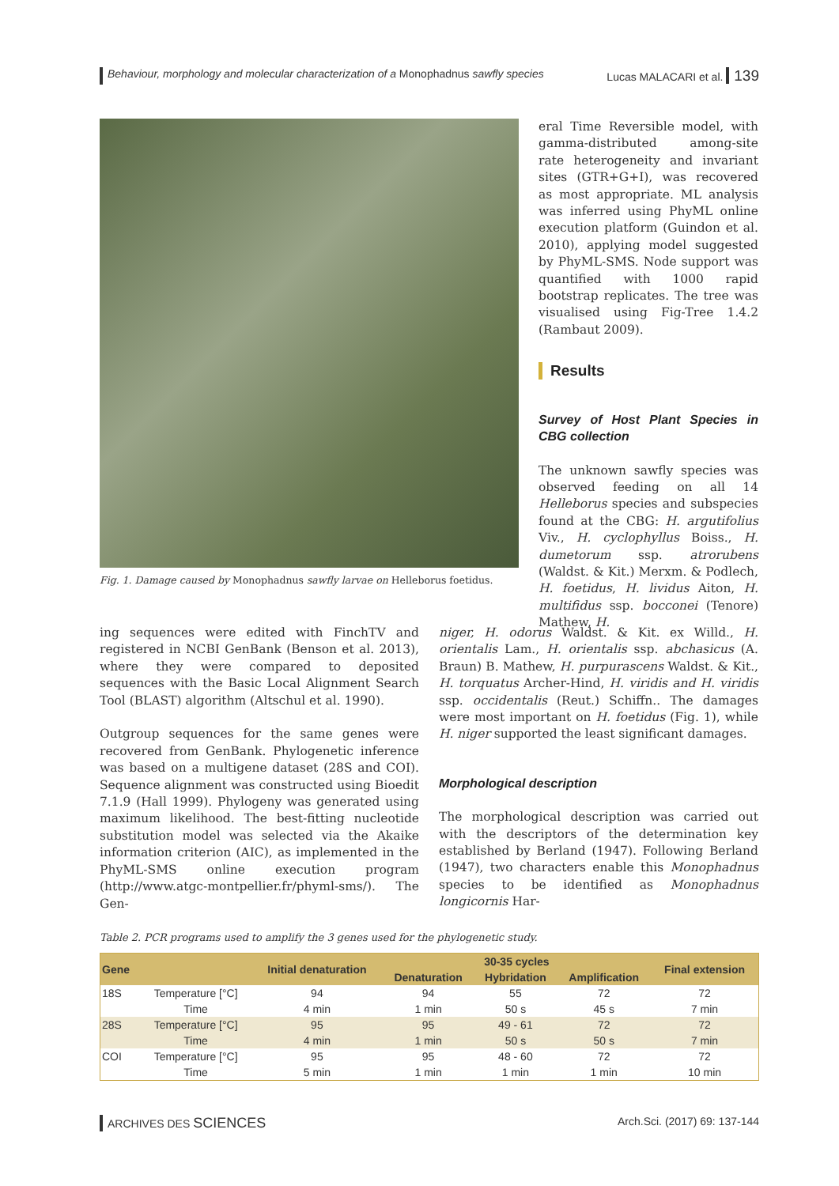Behaviour, morphology and molecular characterization of a Monophadnus sawfly species
Lucas MALACARI et al. 139
Fig. 1. Damage caused by Monophadnus sawfly larvae on Helleborus foetidus.
eral Time Reversible model, with gamma-distributed among-site rate heterogeneity and invariant sites (GTR+G+I), was recovered as most appropriate. ML analysis was inferred using PhyML online execution platform (Guindon et al. 2010), applying model suggested by PhyML-SMS. Node support was quantified with 1000 rapid bootstrap replicates. The tree was visualised using Fig-Tree 1.4.2 (Rambaut 2009).
Results
Survey of Host Plant Species in CBG collection
The unknown sawfly species was observed feeding on all 14 Helleborus species and subspecies found at the CBG: H. argutifolius Viv., H. cyclophyllus Boiss., H. dumetorum ssp. atrorubens (Waldst. & Kit.) Merxm. & Podlech, H. foetidus, H. lividus Aiton, H. multifidus ssp. bocconei (Tenore) Mathew, H.
ing sequences were edited with FinchTV and registered in NCBI GenBank (Benson et al. 2013), where they were compared to deposited sequences with the Basic Local Alignment Search Tool (BLAST) algorithm (Altschul et al. 1990).
Outgroup sequences for the same genes were recovered from GenBank. Phylogenetic inference was based on a multigene dataset (28S and COI). Sequence alignment was constructed using Bioedit 7.1.9 (Hall 1999). Phylogeny was generated using maximum likelihood. The best-fitting nucleotide substitution model was selected via the Akaike information criterion (AIC), as implemented in the PhyML-SMS online execution program (http://www.atgc-montpellier.fr/phyml-sms/). The Gen-
niger, H. odorus Waldst. & Kit. ex Willd., H. orientalis Lam., H. orientalis ssp. abchasicus (A. Braun) B. Mathew, H. purpurascens Waldst. & Kit., H. torquatus Archer-Hind, H. viridis and H. viridis ssp. occidentalis (Reut.) Schiffn.. The damages were most important on H. foetidus (Fig. 1), while H. niger supported the least significant damages.
Morphological description
The morphological description was carried out with the descriptors of the determination key established by Berland (1947). Following Berland (1947), two characters enable this Monophadnus species to be identified as Monophadnus longicornis Har-
Table 2. PCR programs used to amplify the 3 genes used for the phylogenetic study.
| Gene | | Initial denaturation | 30-35 cycles | | | Final extension |
| --- | --- | --- | --- | --- | --- | --- |
| | | | Denaturation | Hybridation | Amplification | |
| 18S | Temperature [°C] | 94 | 94 | 55 | 72 | 72 |
| | Time | 4 min | 1 min | 50 s | 45 s | 7 min |
| 28S | Temperature [°C] | 95 | 95 | 49 - 61 | 72 | 72 |
| | Time | 4 min | 1 min | 50 s | 50 s | 7 min |
| COI | Temperature [°C] | 95 | 95 | 48 - 60 | 72 | 72 |
| | Time | 5 min | 1 min | 1 min | 1 min | 10 min |
ARCHIVES DES SCIENCES
Arch.Sci. (2017) 69: 137-144